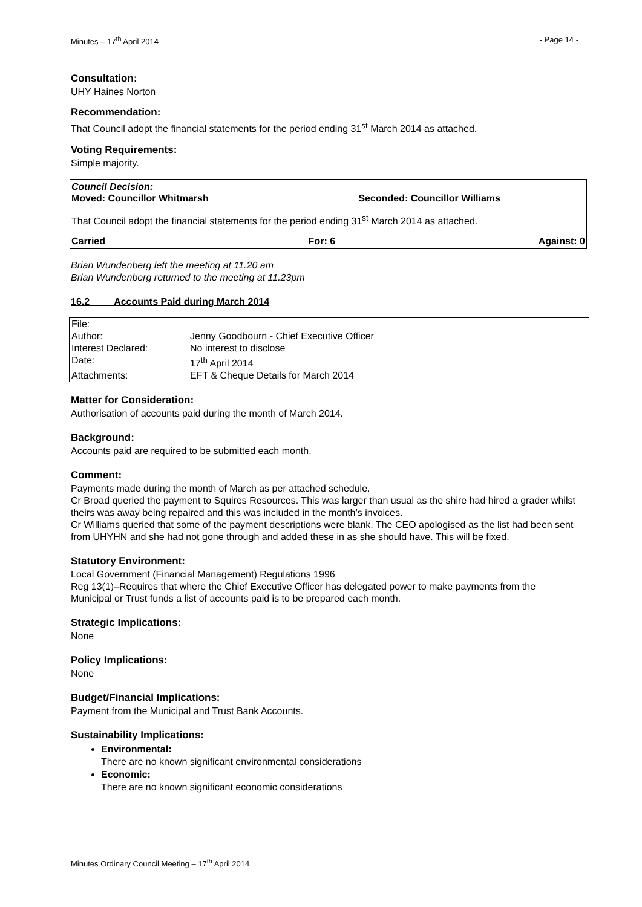Minutes – 17<sup>th</sup> April 2014 - Page 14 -
Consultation:
UHY Haines Norton
Recommendation:
That Council adopt the financial statements for the period ending 31<sup>st</sup> March 2014 as attached.
Voting Requirements:
Simple majority.
Council Decision:
Moved: Councillor Whitmarsh Seconded: Councillor Williams
That Council adopt the financial statements for the period ending 31<sup>st</sup> March 2014 as attached.
Carried For: 6 Against: 0
Brian Wundenberg left the meeting at 11.20 am
Brian Wundenberg returned to the meeting at 11.23pm
16.2 Accounts Paid during March 2014
| File: | |
| Author: | Jenny Goodbourn - Chief Executive Officer |
| Interest Declared: | No interest to disclose |
| Date: | 17<sup>th</sup> April 2014 |
| Attachments: | EFT & Cheque Details for March 2014 |
Matter for Consideration:
Authorisation of accounts paid during the month of March 2014.
Background:
Accounts paid are required to be submitted each month.
Comment:
Payments made during the month of March as per attached schedule.
Cr Broad queried the payment to Squires Resources. This was larger than usual as the shire had hired a grader whilst theirs was away being repaired and this was included in the month’s invoices.
Cr Williams queried that some of the payment descriptions were blank. The CEO apologised as the list had been sent from UHYHN and she had not gone through and added these in as she should have. This will be fixed.
Statutory Environment:
Local Government (Financial Management) Regulations 1996
Reg 13(1)–Requires that where the Chief Executive Officer has delegated power to make payments from the Municipal or Trust funds a list of accounts paid is to be prepared each month.
Strategic Implications:
None
Policy Implications:
None
Budget/Financial Implications:
Payment from the Municipal and Trust Bank Accounts.
Sustainability Implications:
Environmental:
There are no known significant environmental considerations
Economic:
There are no known significant economic considerations
Minutes Ordinary Council Meeting – 17<sup>th</sup> April 2014